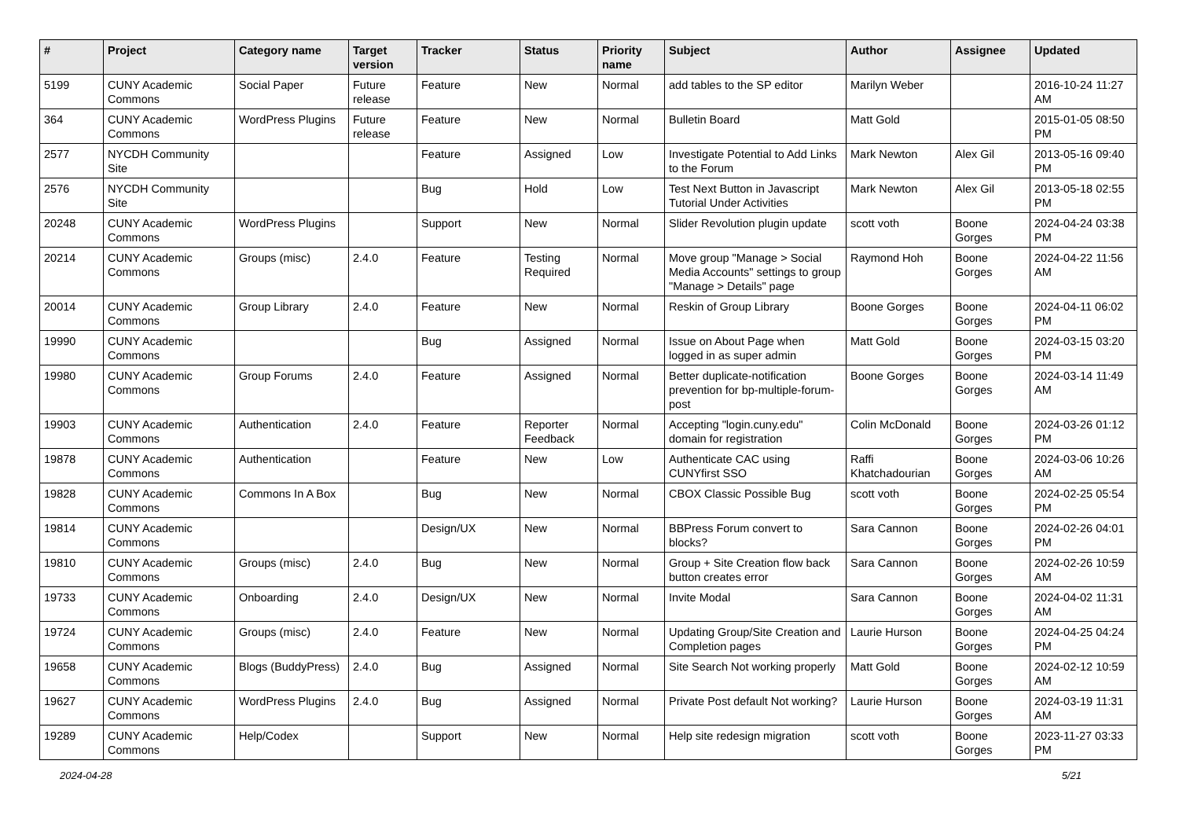| # | Project | Category name | Target version | Tracker | Status | Priority name | Subject | Author | Assignee | Updated |
| --- | --- | --- | --- | --- | --- | --- | --- | --- | --- | --- |
| 5199 | CUNY Academic Commons | Social Paper | Future release | Feature | New | Normal | add tables to the SP editor | Marilyn Weber | | 2016-10-24 11:27 AM |
| 364 | CUNY Academic Commons | WordPress Plugins | Future release | Feature | New | Normal | Bulletin Board | Matt Gold | | 2015-01-05 08:50 PM |
| 2577 | NYCDH Community Site | | | Feature | Assigned | Low | Investigate Potential to Add Links to the Forum | Mark Newton | Alex Gil | 2013-05-16 09:40 PM |
| 2576 | NYCDH Community Site | | | Bug | Hold | Low | Test Next Button in Javascript Tutorial Under Activities | Mark Newton | Alex Gil | 2013-05-18 02:55 PM |
| 20248 | CUNY Academic Commons | WordPress Plugins | | Support | New | Normal | Slider Revolution plugin update | scott voth | Boone Gorges | 2024-04-24 03:38 PM |
| 20214 | CUNY Academic Commons | Groups (misc) | 2.4.0 | Feature | Testing Required | Normal | Move group "Manage > Social Media Accounts" settings to group "Manage > Details" page | Raymond Hoh | Boone Gorges | 2024-04-22 11:56 AM |
| 20014 | CUNY Academic Commons | Group Library | 2.4.0 | Feature | New | Normal | Reskin of Group Library | Boone Gorges | Boone Gorges | 2024-04-11 06:02 PM |
| 19990 | CUNY Academic Commons | | | Bug | Assigned | Normal | Issue on About Page when logged in as super admin | Matt Gold | Boone Gorges | 2024-03-15 03:20 PM |
| 19980 | CUNY Academic Commons | Group Forums | 2.4.0 | Feature | Assigned | Normal | Better duplicate-notification prevention for bp-multiple-forum-post | Boone Gorges | Boone Gorges | 2024-03-14 11:49 AM |
| 19903 | CUNY Academic Commons | Authentication | 2.4.0 | Feature | Reporter Feedback | Normal | Accepting "login.cuny.edu" domain for registration | Colin McDonald | Boone Gorges | 2024-03-26 01:12 PM |
| 19878 | CUNY Academic Commons | Authentication | | Feature | New | Low | Authenticate CAC using CUNYfirst SSO | Raffi Khatchadourian | Boone Gorges | 2024-03-06 10:26 AM |
| 19828 | CUNY Academic Commons | Commons In A Box | | Bug | New | Normal | CBOX Classic Possible Bug | scott voth | Boone Gorges | 2024-02-25 05:54 PM |
| 19814 | CUNY Academic Commons | | | Design/UX | New | Normal | BBPress Forum convert to blocks? | Sara Cannon | Boone Gorges | 2024-02-26 04:01 PM |
| 19810 | CUNY Academic Commons | Groups (misc) | 2.4.0 | Bug | New | Normal | Group + Site Creation flow back button creates error | Sara Cannon | Boone Gorges | 2024-02-26 10:59 AM |
| 19733 | CUNY Academic Commons | Onboarding | 2.4.0 | Design/UX | New | Normal | Invite Modal | Sara Cannon | Boone Gorges | 2024-04-02 11:31 AM |
| 19724 | CUNY Academic Commons | Groups (misc) | 2.4.0 | Feature | New | Normal | Updating Group/Site Creation and Completion pages | Laurie Hurson | Boone Gorges | 2024-04-25 04:24 PM |
| 19658 | CUNY Academic Commons | Blogs (BuddyPress) | 2.4.0 | Bug | Assigned | Normal | Site Search Not working properly | Matt Gold | Boone Gorges | 2024-02-12 10:59 AM |
| 19627 | CUNY Academic Commons | WordPress Plugins | 2.4.0 | Bug | Assigned | Normal | Private Post default Not working? | Laurie Hurson | Boone Gorges | 2024-03-19 11:31 AM |
| 19289 | CUNY Academic Commons | Help/Codex | | Support | New | Normal | Help site redesign migration | scott voth | Boone Gorges | 2023-11-27 03:33 PM |
2024-04-28 5/21